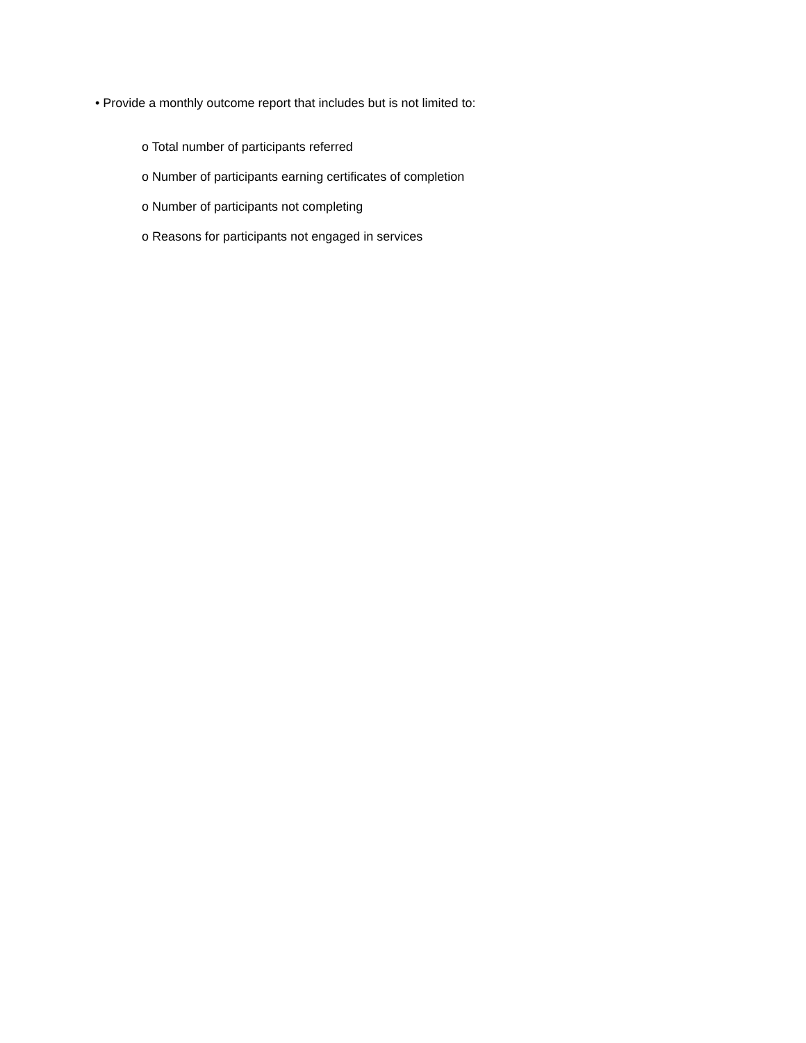• Provide a monthly outcome report that includes but is not limited to:
o Total number of participants referred
o Number of participants earning certificates of completion
o Number of participants not completing
o Reasons for participants not engaged in services